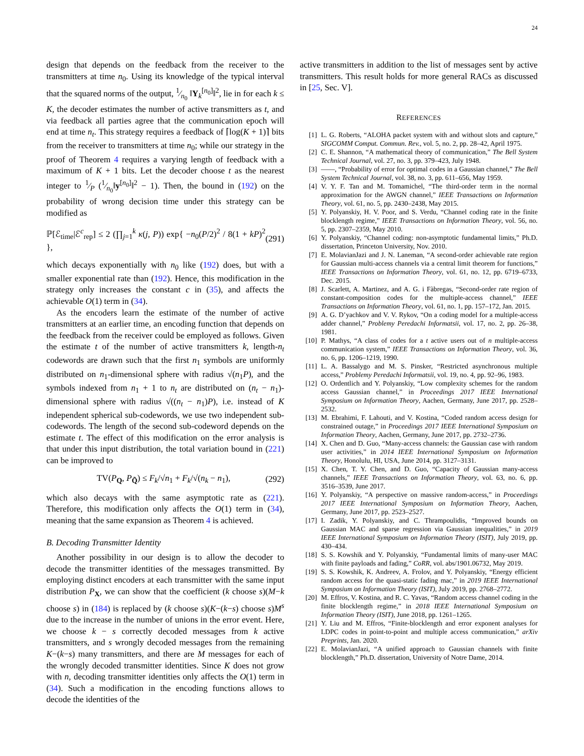24
design that depends on the feedback from the receiver to the transmitters at time n<sub>0</sub>. Using its knowledge of the typical interval that the squared norms of the output, 1⁄n<sub>0</sub> ‖Y<sub>k</sub><sup>[n<sub>0</sub>]</sup>‖<sup>2</sup>, lie in for each k ≤ K, the decoder estimates the number of active transmitters as t, and via feedback all parties agree that the communication epoch will end at time n<sub>t</sub>. This strategy requires a feedback of ⌈log(K + 1)⌉ bits from the receiver to transmitters at time n<sub>0</sub>; while our strategy in the proof of Theorem 4 requires a varying length of feedback with a maximum of K + 1 bits. Let the decoder choose t as the nearest integer to 1⁄P (1⁄n<sub>0</sub>‖y<sup>[n<sub>0</sub>]</sup>‖<sup>2</sup> − 1). Then, the bound in (192) on the probability of wrong decision time under this strategy can be modified as
ℙ[ℰ<sub>time</sub>|ℰ<sup>c</sup><sub>rep</sub>] ≤ 2 (∏<sub>j=1</sub><sup>k</sup> κ(j, P)) exp{ −n<sub>0</sub>(P/2)<sup>2</sup> / 8(1 + kP)<sup>2</sup> }, (291)
which decays exponentially with n<sub>0</sub> like (192) does, but with a smaller exponential rate than (192). Hence, this modification in the strategy only increases the constant c in (35), and affects the achievable O(1) term in (34).
As the encoders learn the estimate of the number of active transmitters at an earlier time, an encoding function that depends on the feedback from the receiver could be employed as follows. Given the estimate t of the number of active transmitters k, length-n<sub>t</sub> codewords are drawn such that the first n<sub>1</sub> symbols are uniformly distributed on n<sub>1</sub>-dimensional sphere with radius √(n<sub>1</sub>P), and the symbols indexed from n<sub>1</sub> + 1 to n<sub>t</sub> are distributed on (n<sub>t</sub> − n<sub>1</sub>)-dimensional sphere with radius √((n<sub>t</sub> − n<sub>1</sub>)P), i.e. instead of K independent spherical sub-codewords, we use two independent sub-codewords. The length of the second sub-codeword depends on the estimate t. The effect of this modification on the error analysis is that under this input distribution, the total variation bound in (221) can be improved to
TV(P<sub>Q</sub>, P<sub>Q̃</sub>) ≤ F<sub>k</sub>/√n<sub>1</sub> + F<sub>k</sub>/√(n<sub>k</sub> − n<sub>1</sub>), (292)
which also decays with the same asymptotic rate as (221). Therefore, this modification only affects the O(1) term in (34), meaning that the same expansion as Theorem 4 is achieved.
B. Decoding Transmitter Identity
Another possibility in our design is to allow the decoder to decode the transmitter identities of the messages transmitted. By employing distinct encoders at each transmitter with the same input distribution P<sub>X</sub>, we can show that the coefficient (k choose s)(M−k choose s) in (184) is replaced by (k choose s)(K−(k−s) choose s)M<sup>s</sup> due to the increase in the number of unions in the error event. Here, we choose k − s correctly decoded messages from k active transmitters, and s wrongly decoded messages from the remaining K−(k−s) many transmitters, and there are M messages for each of the wrongly decoded transmitter identities. Since K does not grow with n, decoding transmitter identities only affects the O(1) term in (34). Such a modification in the encoding functions allows to decode the identities of the
active transmitters in addition to the list of messages sent by active transmitters. This result holds for more general RACs as discussed in [25, Sec. V].
REFERENCES
[1] L. G. Roberts, “ALOHA packet system with and without slots and capture,” SIGCOMM Comput. Commun. Rev., vol. 5, no. 2, pp. 28–42, April 1975.
[2] C. E. Shannon, “A mathematical theory of communication,” The Bell System Technical Journal, vol. 27, no. 3, pp. 379–423, July 1948.
[3] ——, “Probability of error for optimal codes in a Gaussian channel,” The Bell System Technical Journal, vol. 38, no. 3, pp. 611–656, May 1959.
[4] V. Y. F. Tan and M. Tomamichel, “The third-order term in the normal approximation for the AWGN channel,” IEEE Transactions on Information Theory, vol. 61, no. 5, pp. 2430–2438, May 2015.
[5] Y. Polyanskiy, H. V. Poor, and S. Verdu, “Channel coding rate in the finite blocklength regime,” IEEE Transactions on Information Theory, vol. 56, no. 5, pp. 2307–2359, May 2010.
[6] Y. Polyanskiy, “Channel coding: non-asymptotic fundamental limits,” Ph.D. dissertation, Princeton University, Nov. 2010.
[7] E. MolavianJazi and J. N. Laneman, “A second-order achievable rate region for Gaussian multi-access channels via a central limit theorem for functions,” IEEE Transactions on Information Theory, vol. 61, no. 12, pp. 6719–6733, Dec. 2015.
[8] J. Scarlett, A. Martinez, and A. G. i Fàbregas, “Second-order rate region of constant-composition codes for the multiple-access channel,” IEEE Transactions on Information Theory, vol. 61, no. 1, pp. 157–172, Jan. 2015.
[9] A. G. D’yachkov and V. V. Rykov, “On a coding model for a multiple-access adder channel,” Problemy Peredachi Informatsii, vol. 17, no. 2, pp. 26–38, 1981.
[10] P. Mathys, “A class of codes for a t active users out of n multiple-access communication system,” IEEE Transactions on Information Theory, vol. 36, no. 6, pp. 1206–1219, 1990.
[11] L. A. Bassalygo and M. S. Pinsker, “Restricted asynchronous multiple access,” Problemy Peredachi Informatsii, vol. 19, no. 4, pp. 92–96, 1983.
[12] O. Ordentlich and Y. Polyanskiy, “Low complexity schemes for the random access Gaussian channel,” in Proceedings 2017 IEEE International Symposium on Information Theory, Aachen, Germany, June 2017, pp. 2528–2532.
[13] M. Ebrahimi, F. Lahouti, and V. Kostina, “Coded random access design for constrained outage,” in Proceedings 2017 IEEE International Symposium on Information Theory, Aachen, Germany, June 2017, pp. 2732–2736.
[14] X. Chen and D. Guo, “Many-access channels: the Gaussian case with random user activities,” in 2014 IEEE International Symposium on Information Theory, Honolulu, HI, USA, June 2014, pp. 3127–3131.
[15] X. Chen, T. Y. Chen, and D. Guo, “Capacity of Gaussian many-access channels,” IEEE Transactions on Information Theory, vol. 63, no. 6, pp. 3516–3539, June 2017.
[16] Y. Polyanskiy, “A perspective on massive random-access,” in Proceedings 2017 IEEE International Symposium on Information Theory, Aachen, Germany, June 2017, pp. 2523–2527.
[17] I. Zadik, Y. Polyanskiy, and C. Thrampoulidis, “Improved bounds on Gaussian MAC and sparse regression via Gaussian inequalities,” in 2019 IEEE International Symposium on Information Theory (ISIT), July 2019, pp. 430–434.
[18] S. S. Kowshik and Y. Polyanskiy, “Fundamental limits of many-user MAC with finite payloads and fading,” CoRR, vol. abs/1901.06732, May 2019.
[19] S. S. Kowshik, K. Andreev, A. Frolov, and Y. Polyanskiy, “Energy efficient random access for the quasi-static fading mac,” in 2019 IEEE International Symposium on Information Theory (ISIT), July 2019, pp. 2768–2772.
[20] M. Effros, V. Kostina, and R. C. Yavas, “Random access channel coding in the finite blocklength regime,” in 2018 IEEE International Symposium on Information Theory (ISIT), June 2018, pp. 1261–1265.
[21] Y. Liu and M. Effros, “Finite-blocklength and error exponent analyses for LDPC codes in point-to-point and multiple access communication,” arXiv Preprints, Jan. 2020.
[22] E. MolavianJazi, “A unified approach to Gaussian channels with finite blocklength,” Ph.D. dissertation, University of Notre Dame, 2014.